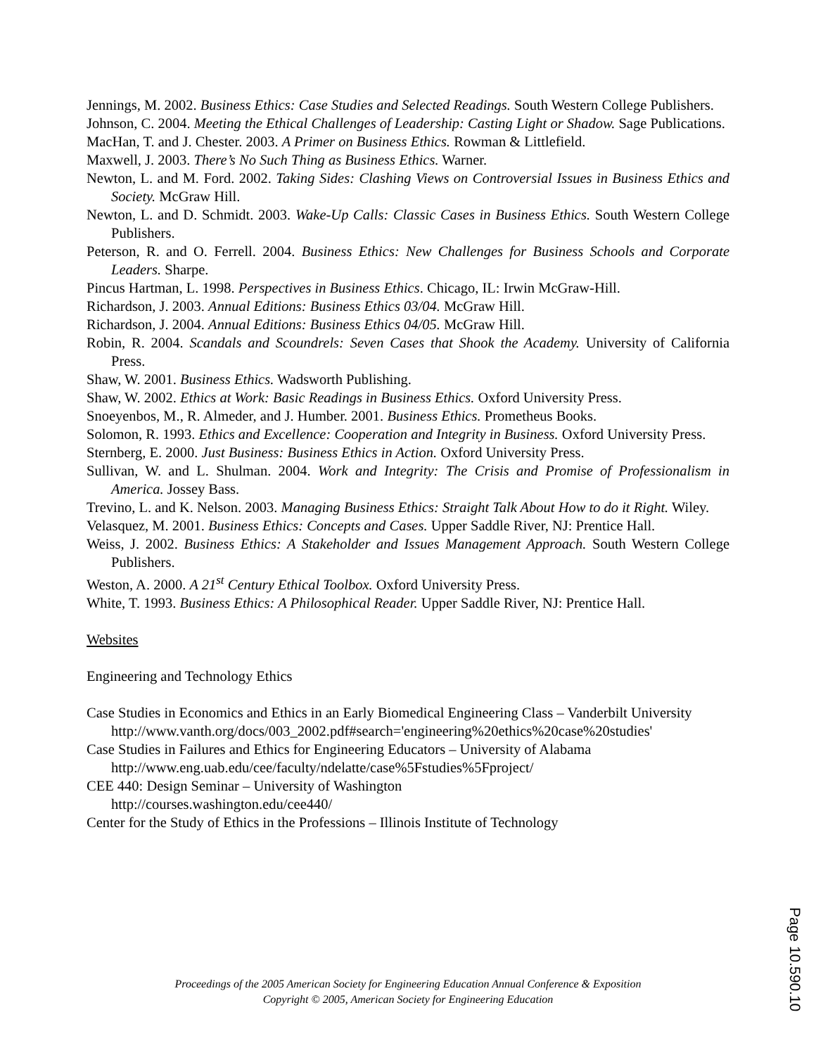Jennings, M. 2002. Business Ethics: Case Studies and Selected Readings. South Western College Publishers.
Johnson, C. 2004. Meeting the Ethical Challenges of Leadership: Casting Light or Shadow. Sage Publications.
MacHan, T. and J. Chester. 2003. A Primer on Business Ethics. Rowman & Littlefield.
Maxwell, J. 2003. There’s No Such Thing as Business Ethics. Warner.
Newton, L. and M. Ford. 2002. Taking Sides: Clashing Views on Controversial Issues in Business Ethics and Society. McGraw Hill.
Newton, L. and D. Schmidt. 2003. Wake-Up Calls: Classic Cases in Business Ethics. South Western College Publishers.
Peterson, R. and O. Ferrell. 2004. Business Ethics: New Challenges for Business Schools and Corporate Leaders. Sharpe.
Pincus Hartman, L. 1998. Perspectives in Business Ethics. Chicago, IL: Irwin McGraw-Hill.
Richardson, J. 2003. Annual Editions: Business Ethics 03/04. McGraw Hill.
Richardson, J. 2004. Annual Editions: Business Ethics 04/05. McGraw Hill.
Robin, R. 2004. Scandals and Scoundrels: Seven Cases that Shook the Academy. University of California Press.
Shaw, W. 2001. Business Ethics. Wadsworth Publishing.
Shaw, W. 2002. Ethics at Work: Basic Readings in Business Ethics. Oxford University Press.
Snoeyenbos, M., R. Almeder, and J. Humber. 2001. Business Ethics. Prometheus Books.
Solomon, R. 1993. Ethics and Excellence: Cooperation and Integrity in Business. Oxford University Press.
Sternberg, E. 2000. Just Business: Business Ethics in Action. Oxford University Press.
Sullivan, W. and L. Shulman. 2004. Work and Integrity: The Crisis and Promise of Professionalism in America. Jossey Bass.
Trevino, L. and K. Nelson. 2003. Managing Business Ethics: Straight Talk About How to do it Right. Wiley.
Velasquez, M. 2001. Business Ethics: Concepts and Cases. Upper Saddle River, NJ: Prentice Hall.
Weiss, J. 2002. Business Ethics: A Stakeholder and Issues Management Approach. South Western College Publishers.
Weston, A. 2000. A 21<sup>st</sup> Century Ethical Toolbox. Oxford University Press.
White, T. 1993. Business Ethics: A Philosophical Reader. Upper Saddle River, NJ: Prentice Hall.
Websites
Engineering and Technology Ethics
Case Studies in Economics and Ethics in an Early Biomedical Engineering Class – Vanderbilt University
http://www.vanth.org/docs/003_2002.pdf#search='engineering%20ethics%20case%20studies'
Case Studies in Failures and Ethics for Engineering Educators – University of Alabama
http://www.eng.uab.edu/cee/faculty/ndelatte/case%5Fstudies%5Fproject/
CEE 440: Design Seminar – University of Washington
http://courses.washington.edu/cee440/
Center for the Study of Ethics in the Professions – Illinois Institute of Technology
Proceedings of the 2005 American Society for Engineering Education Annual Conference & Exposition
Copyright © 2005, American Society for Engineering Education
Page 10.590.10